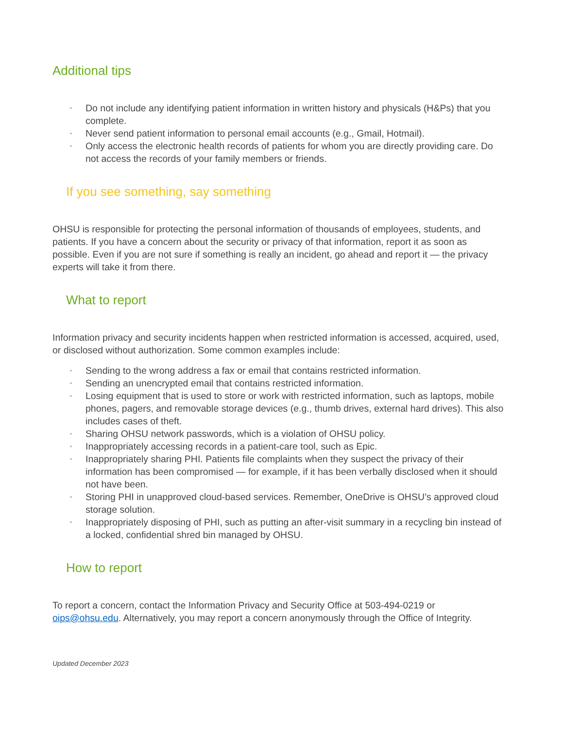Additional tips
▫ Do not include any identifying patient information in written history and physicals (H&Ps) that you complete.
▫ Never send patient information to personal email accounts (e.g., Gmail, Hotmail).
▫ Only access the electronic health records of patients for whom you are directly providing care. Do not access the records of your family members or friends.
If you see something, say something
OHSU is responsible for protecting the personal information of thousands of employees, students, and patients. If you have a concern about the security or privacy of that information, report it as soon as possible. Even if you are not sure if something is really an incident, go ahead and report it — the privacy experts will take it from there.
What to report
Information privacy and security incidents happen when restricted information is accessed, acquired, used, or disclosed without authorization. Some common examples include:
▫ Sending to the wrong address a fax or email that contains restricted information.
▫ Sending an unencrypted email that contains restricted information.
▫ Losing equipment that is used to store or work with restricted information, such as laptops, mobile phones, pagers, and removable storage devices (e.g., thumb drives, external hard drives). This also includes cases of theft.
▫ Sharing OHSU network passwords, which is a violation of OHSU policy.
▫ Inappropriately accessing records in a patient-care tool, such as Epic.
▫ Inappropriately sharing PHI. Patients file complaints when they suspect the privacy of their information has been compromised — for example, if it has been verbally disclosed when it should not have been.
▫ Storing PHI in unapproved cloud-based services. Remember, OneDrive is OHSU’s approved cloud storage solution.
▫ Inappropriately disposing of PHI, such as putting an after-visit summary in a recycling bin instead of a locked, confidential shred bin managed by OHSU.
How to report
To report a concern, contact the Information Privacy and Security Office at 503-494-0219 or oips@ohsu.edu. Alternatively, you may report a concern anonymously through the Office of Integrity.
Updated December 2023